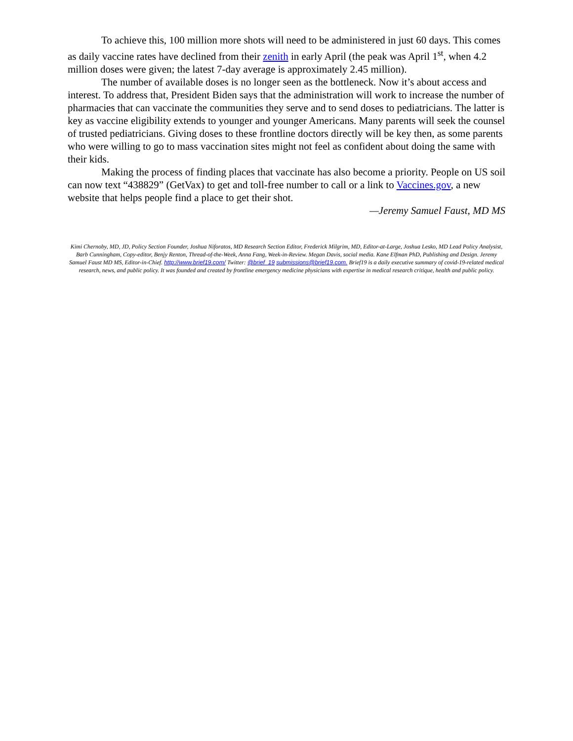To achieve this, 100 million more shots will need to be administered in just 60 days. This comes as daily vaccine rates have declined from their zenith in early April (the peak was April 1<sup>st</sup>, when 4.2 million doses were given; the latest 7-day average is approximately 2.45 million).
The number of available doses is no longer seen as the bottleneck. Now it’s about access and interest. To address that, President Biden says that the administration will work to increase the number of pharmacies that can vaccinate the communities they serve and to send doses to pediatricians. The latter is key as vaccine eligibility extends to younger and younger Americans. Many parents will seek the counsel of trusted pediatricians. Giving doses to these frontline doctors directly will be key then, as some parents who were willing to go to mass vaccination sites might not feel as confident about doing the same with their kids.
Making the process of finding places that vaccinate has also become a priority. People on US soil can now text “438829” (GetVax) to get and toll-free number to call or a link to Vaccines.gov, a new website that helps people find a place to get their shot.
—Jeremy Samuel Faust, MD MS
Kimi Chernoby, MD, JD, Policy Section Founder, Joshua Niforatos, MD Research Section Editor, Frederick Milgrim, MD, Editor-at-Large, Joshua Lesko, MD Lead Policy Analysist, Barb Cunningham, Copy-editor, Benjy Renton, Thread-of-the-Week, Anna Fang, Week-in-Review. Megan Davis, social media. Kane Elfman PhD, Publishing and Design. Jeremy Samuel Faust MD MS, Editor-in-Chief. http://www.brief19.com/ Twitter: @brief_19 submissions@brief19.com. Brief19 is a daily executive summary of covid-19-related medical research, news, and public policy. It was founded and created by frontline emergency medicine physicians with expertise in medical research critique, health and public policy.